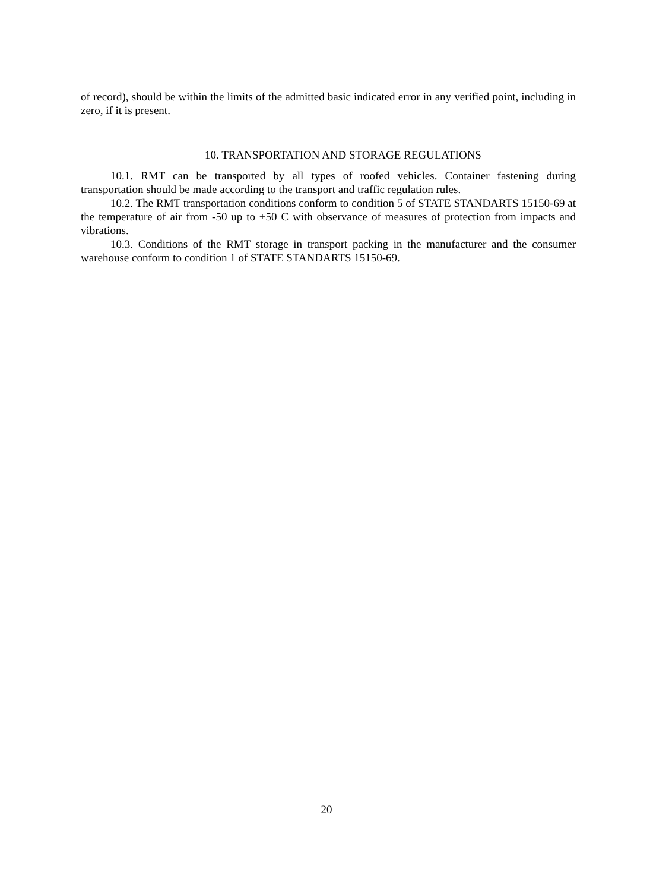of record), should be within the limits of the admitted basic indicated error in any verified point, including in zero, if it is present.
10. TRANSPORTATION AND STORAGE REGULATIONS
10.1. RMT can be transported by all types of roofed vehicles. Container fastening during transportation should be made according to the transport and traffic regulation rules.
10.2. The RMT transportation conditions conform to condition 5 of STATE STANDARTS 15150-69 at the temperature of air from -50 up to +50 C with observance of measures of protection from impacts and vibrations.
10.3. Conditions of the RMT storage in transport packing in the manufacturer and the consumer warehouse conform to condition 1 of STATE STANDARTS 15150-69.
20